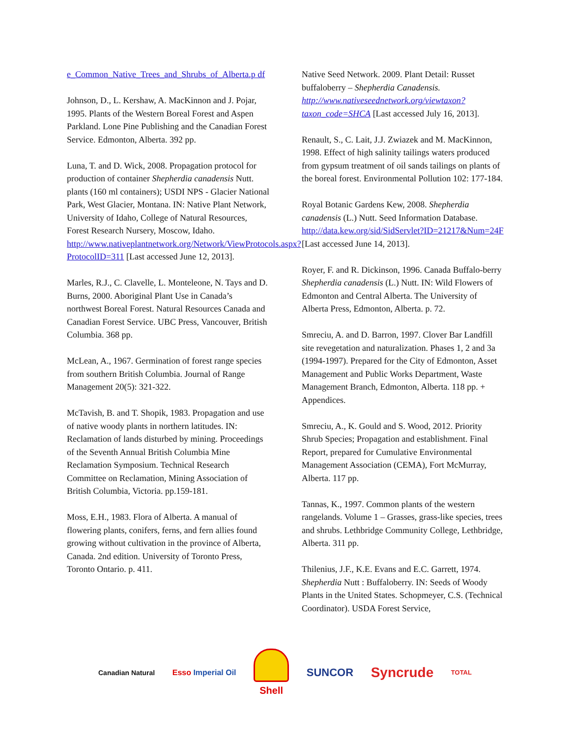e_Common_Native_Trees_and_Shrubs_of_Alberta.p df
Johnson, D., L. Kershaw, A. MacKinnon and J. Pojar, 1995. Plants of the Western Boreal Forest and Aspen Parkland. Lone Pine Publishing and the Canadian Forest Service. Edmonton, Alberta. 392 pp.
Luna, T. and D. Wick, 2008. Propagation protocol for production of container Shepherdia canadensis Nutt. plants (160 ml containers); USDI NPS - Glacier National Park, West Glacier, Montana. IN: Native Plant Network, University of Idaho, College of Natural Resources, Forest Research Nursery, Moscow, Idaho. http://www.nativeplantnetwork.org/Network/ViewProtocols.aspx?ProtocolID=311 [Last accessed June 12, 2013].
Marles, R.J., C. Clavelle, L. Monteleone, N. Tays and D. Burns, 2000. Aboriginal Plant Use in Canada’s northwest Boreal Forest. Natural Resources Canada and Canadian Forest Service. UBC Press, Vancouver, British Columbia. 368 pp.
McLean, A., 1967. Germination of forest range species from southern British Columbia. Journal of Range Management 20(5): 321-322.
McTavish, B. and T. Shopik, 1983. Propagation and use of native woody plants in northern latitudes. IN: Reclamation of lands disturbed by mining. Proceedings of the Seventh Annual British Columbia Mine Reclamation Symposium. Technical Research Committee on Reclamation, Mining Association of British Columbia, Victoria. pp.159-181.
Moss, E.H., 1983. Flora of Alberta. A manual of flowering plants, conifers, ferns, and fern allies found growing without cultivation in the province of Alberta, Canada. 2nd edition. University of Toronto Press, Toronto Ontario. p. 411.
Native Seed Network. 2009. Plant Detail: Russet buffaloberry – Shepherdia Canadensis. http://www.nativeseednetwork.org/viewtaxon?taxon_code=SHCA [Last accessed July 16, 2013].
Renault, S., C. Lait, J.J. Zwiazek and M. MacKinnon, 1998. Effect of high salinity tailings waters produced from gypsum treatment of oil sands tailings on plants of the boreal forest. Environmental Pollution 102: 177-184.
Royal Botanic Gardens Kew, 2008. Shepherdia canadensis (L.) Nutt. Seed Information Database. http://data.kew.org/sid/SidServlet?ID=21217&Num=24F [Last accessed June 14, 2013].
Royer, F. and R. Dickinson, 1996. Canada Buffalo-berry Shepherdia canadensis (L.) Nutt. IN: Wild Flowers of Edmonton and Central Alberta. The University of Alberta Press, Edmonton, Alberta. p. 72.
Smreciu, A. and D. Barron, 1997. Clover Bar Landfill site revegetation and naturalization. Phases 1, 2 and 3a (1994-1997). Prepared for the City of Edmonton, Asset Management and Public Works Department, Waste Management Branch, Edmonton, Alberta. 118 pp. + Appendices.
Smreciu, A., K. Gould and S. Wood, 2012. Priority Shrub Species; Propagation and establishment. Final Report, prepared for Cumulative Environmental Management Association (CEMA), Fort McMurray, Alberta. 117 pp.
Tannas, K., 1997. Common plants of the western rangelands. Volume 1 – Grasses, grass-like species, trees and shrubs. Lethbridge Community College, Lethbridge, Alberta. 311 pp.
Thilenius, J.F., K.E. Evans and E.C. Garrett, 1974. Shepherdia Nutt : Buffaloberry. IN: Seeds of Woody Plants in the United States. Schopmeyer, C.S. (Technical Coordinator). USDA Forest Service,
Canadian Natural Esso Imperial Oil
Shell SUNCOR
Syncrude
TOTAL